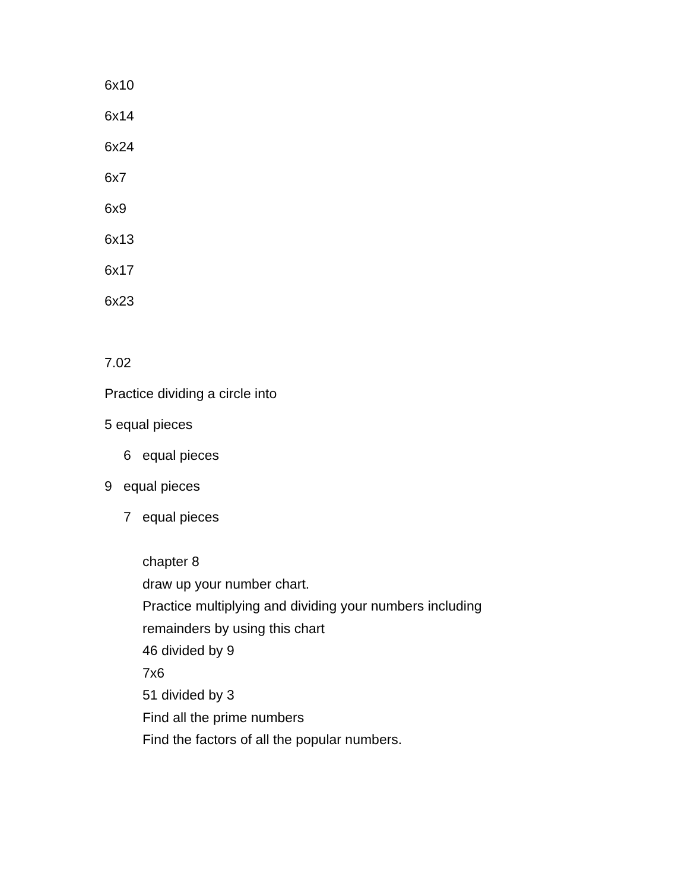6x10
6x14
6x24
6x7
6x9
6x13
6x17
6x23
7.02
Practice dividing a circle into
5 equal pieces
6 equal pieces
9 equal pieces
7 equal pieces
chapter 8
draw up your number chart.
Practice multiplying and dividing your numbers including
remainders by using this chart
46 divided by 9
7x6
51 divided by 3
Find all the prime numbers
Find the factors of all the popular numbers.